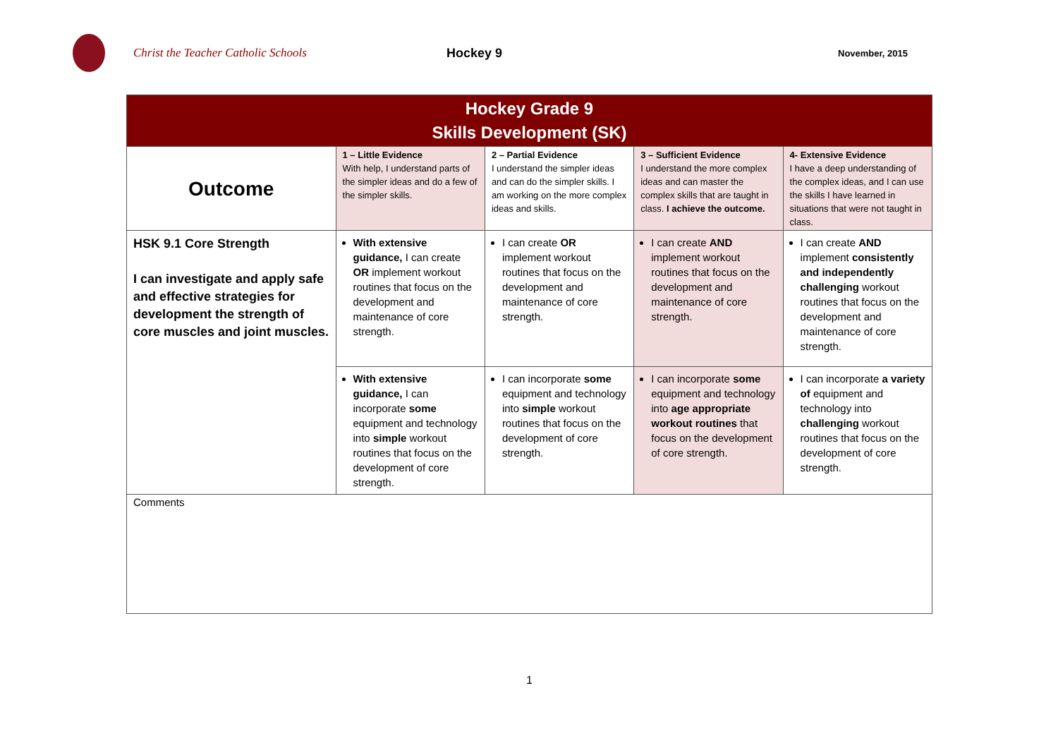Christ the Teacher Catholic Schools Hockey 9
November, 2015
| Hockey Grade 9 Skills Development (SK) | | | | |
| --- | --- | --- | --- | --- |
| Outcome | 1 – Little Evidence With help, I understand parts of the simpler ideas and do a few of the simpler skills. | 2 – Partial Evidence I understand the simpler ideas and can do the simpler skills. I am working on the more complex ideas and skills. | 3 – Sufficient Evidence I understand the more complex ideas and can master the complex skills that are taught in class. I achieve the outcome. | 4- Extensive Evidence I have a deep understanding of the complex ideas, and I can use the skills I have learned in situations that were not taught in class. |
| HSK 9.1 Core Strength I can investigate and apply safe and effective strategies for development the strength of core muscles and joint muscles. | With extensive guidance, I can create OR implement workout routines that focus on the development and maintenance of core strength. | I can create OR implement workout routines that focus on the development and maintenance of core strength. | I can create AND implement workout routines that focus on the development and maintenance of core strength. | I can create AND implement consistently and independently challenging workout routines that focus on the development and maintenance of core strength. |
| | With extensive guidance, I can incorporate some equipment and technology into simple workout routines that focus on the development of core strength. | I can incorporate some equipment and technology into simple workout routines that focus on the development of core strength. | I can incorporate some equipment and technology into age appropriate workout routines that focus on the development of core strength. | I can incorporate a variety of equipment and technology into challenging workout routines that focus on the development of core strength. |
| Comments | | | | |
1